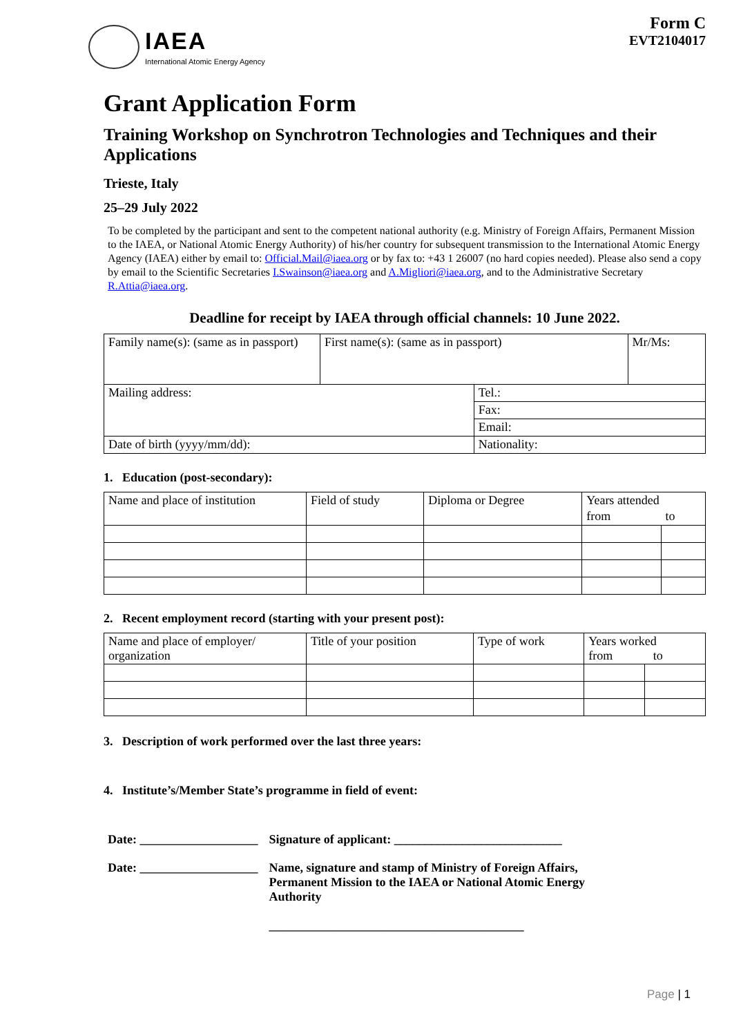IAEA
International Atomic Energy Agency
Form C
EVT2104017
Grant Application Form
Training Workshop on Synchrotron Technologies and Techniques and their Applications
Trieste, Italy
25–29 July 2022
To be completed by the participant and sent to the competent national authority (e.g. Ministry of Foreign Affairs, Permanent Mission to the IAEA, or National Atomic Energy Authority) of his/her country for subsequent transmission to the International Atomic Energy Agency (IAEA) either by email to: Official.Mail@iaea.org or by fax to: +43 1 26007 (no hard copies needed). Please also send a copy by email to the Scientific Secretaries I.Swainson@iaea.org and A.Migliori@iaea.org, and to the Administrative Secretary R.Attia@iaea.org.
Deadline for receipt by IAEA through official channels: 10 June 2022.
| Family name(s): (same as in passport) | First name(s): (same as in passport) | | Mr/Ms: |
| Mailing address: | | Tel.: | |
| | | Fax: | |
| | | Email: | |
| Date of birth (yyyy/mm/dd): | | Nationality: | |
1. Education (post-secondary):
| Name and place of institution | Field of study | Diploma or Degree | Years attended | |
| | | | from | to |
2. Recent employment record (starting with your present post):
| Name and place of employer/ organization | Title of your position | Type of work | Years worked from to | |
3. Description of work performed over the last three years:
4. Institute’s/Member State’s programme in field of event:
Date: ___________________ Signature of applicant: ___________________________
Date: ___________________ Name, signature and stamp of Ministry of Foreign Affairs,
Permanent Mission to the IAEA or National Atomic Energy
Authority
_________________________________________
Page | 1